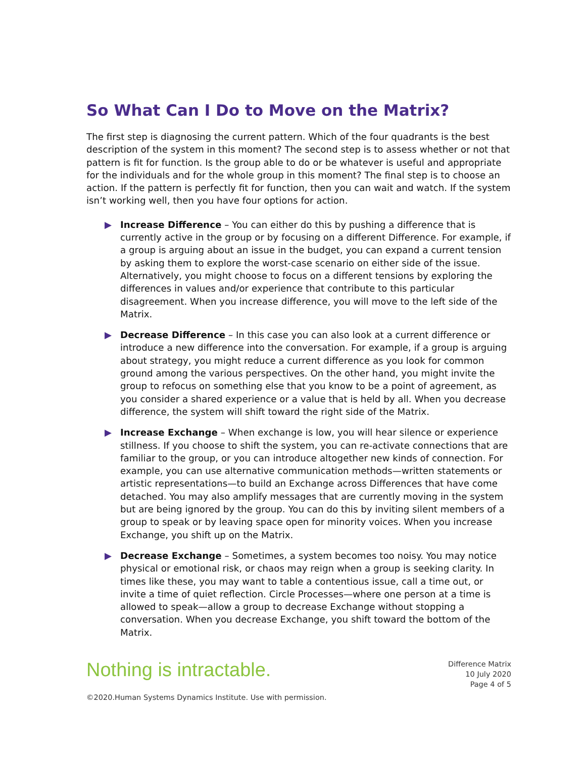So What Can I Do to Move on the Matrix?
The first step is diagnosing the current pattern. Which of the four quadrants is the best description of the system in this moment? The second step is to assess whether or not that pattern is fit for function. Is the group able to do or be whatever is useful and appropriate for the individuals and for the whole group in this moment? The final step is to choose an action. If the pattern is perfectly fit for function, then you can wait and watch. If the system isn’t working well, then you have four options for action.
▶ Increase Difference – You can either do this by pushing a difference that is currently active in the group or by focusing on a different Difference. For example, if a group is arguing about an issue in the budget, you can expand a current tension by asking them to explore the worst-case scenario on either side of the issue. Alternatively, you might choose to focus on a different tensions by exploring the differences in values and/or experience that contribute to this particular disagreement. When you increase difference, you will move to the left side of the Matrix.
▶ Decrease Difference – In this case you can also look at a current difference or introduce a new difference into the conversation. For example, if a group is arguing about strategy, you might reduce a current difference as you look for common ground among the various perspectives. On the other hand, you might invite the group to refocus on something else that you know to be a point of agreement, as you consider a shared experience or a value that is held by all. When you decrease difference, the system will shift toward the right side of the Matrix.
▶ Increase Exchange – When exchange is low, you will hear silence or experience stillness. If you choose to shift the system, you can re-activate connections that are familiar to the group, or you can introduce altogether new kinds of connection. For example, you can use alternative communication methods—written statements or artistic representations—to build an Exchange across Differences that have come detached. You may also amplify messages that are currently moving in the system but are being ignored by the group. You can do this by inviting silent members of a group to speak or by leaving space open for minority voices. When you increase Exchange, you shift up on the Matrix.
▶ Decrease Exchange – Sometimes, a system becomes too noisy. You may notice physical or emotional risk, or chaos may reign when a group is seeking clarity. In times like these, you may want to table a contentious issue, call a time out, or invite a time of quiet reflection. Circle Processes—where one person at a time is allowed to speak—allow a group to decrease Exchange without stopping a conversation. When you decrease Exchange, you shift toward the bottom of the Matrix.
Nothing is intractable.
Difference Matrix
10 July 2020
Page 4 of 5
©2020.Human Systems Dynamics Institute. Use with permission.